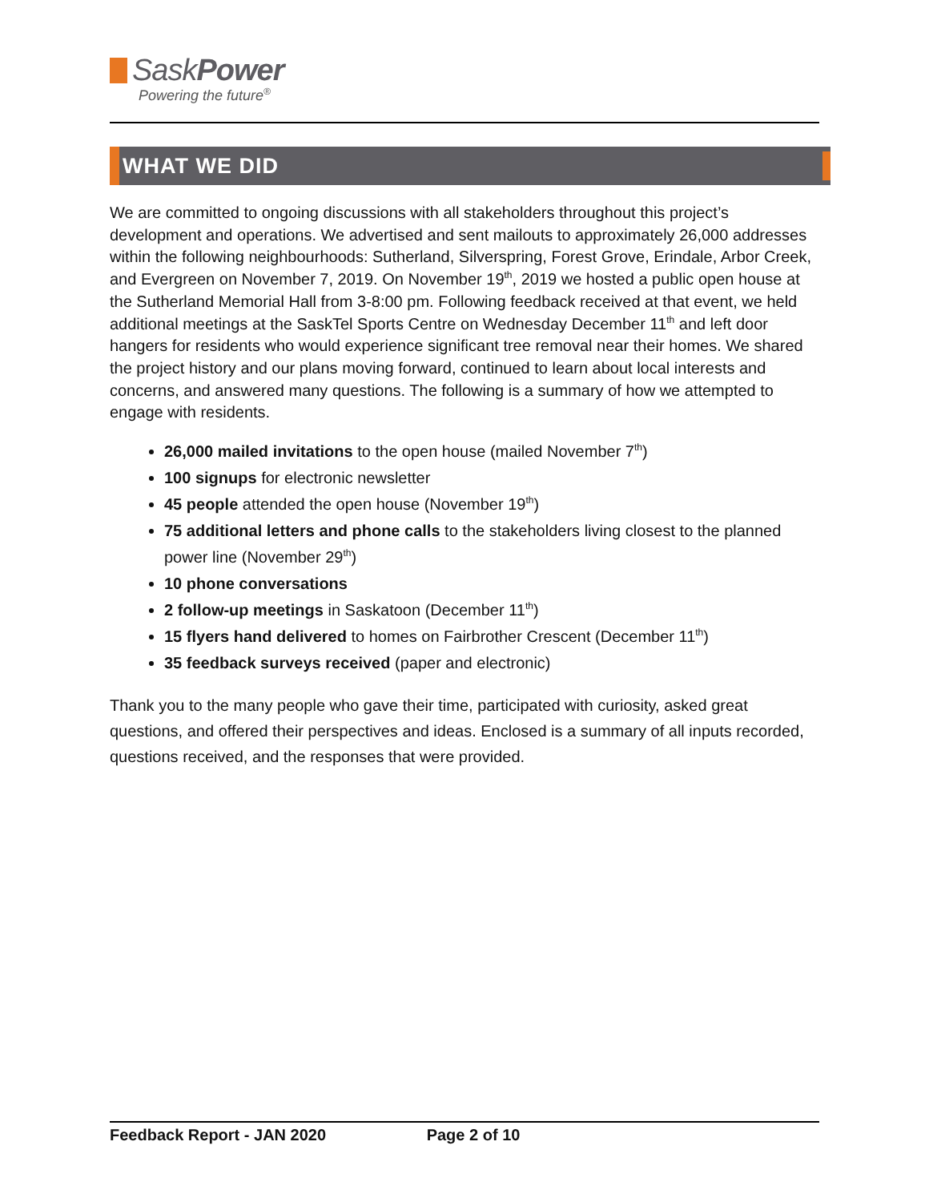SaskPower
Powering the future<sup>®</sup>
WHAT WE DID
We are committed to ongoing discussions with all stakeholders throughout this project’s development and operations. We advertised and sent mailouts to approximately 26,000 addresses within the following neighbourhoods: Sutherland, Silverspring, Forest Grove, Erindale, Arbor Creek, and Evergreen on November 7, 2019. On November 19<sup>th</sup>, 2019 we hosted a public open house at the Sutherland Memorial Hall from 3-8:00 pm. Following feedback received at that event, we held additional meetings at the SaskTel Sports Centre on Wednesday December 11<sup>th</sup> and left door hangers for residents who would experience significant tree removal near their homes. We shared the project history and our plans moving forward, continued to learn about local interests and concerns, and answered many questions. The following is a summary of how we attempted to engage with residents.
26,000 mailed invitations to the open house (mailed November 7<sup>th</sup>)
100 signups for electronic newsletter
45 people attended the open house (November 19<sup>th</sup>)
75 additional letters and phone calls to the stakeholders living closest to the planned power line (November 29<sup>th</sup>)
10 phone conversations
2 follow-up meetings in Saskatoon (December 11<sup>th</sup>)
15 flyers hand delivered to homes on Fairbrother Crescent (December 11<sup>th</sup>)
35 feedback surveys received (paper and electronic)
Thank you to the many people who gave their time, participated with curiosity, asked great questions, and offered their perspectives and ideas. Enclosed is a summary of all inputs recorded, questions received, and the responses that were provided.
Feedback Report - JAN 2020 Page 2 of 10